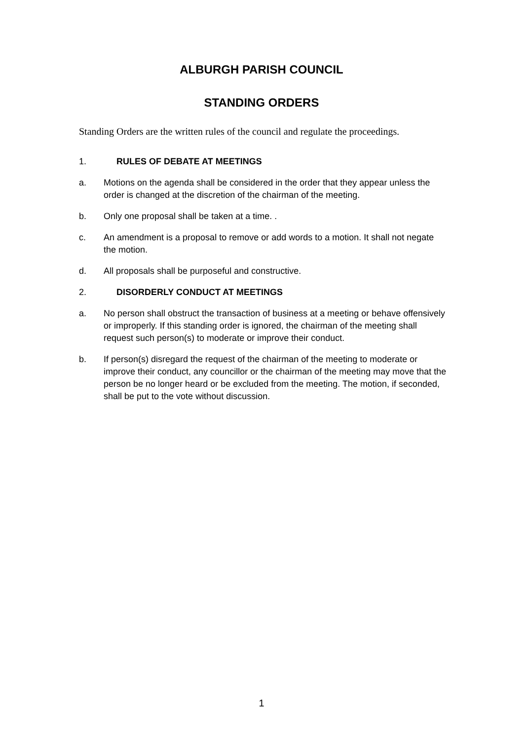ALBURGH PARISH COUNCIL
STANDING ORDERS
Standing Orders are the written rules of the council and regulate the proceedings.
1. RULES OF DEBATE AT MEETINGS
a. Motions on the agenda shall be considered in the order that they appear unless the order is changed at the discretion of the chairman of the meeting.
b. Only one proposal shall be taken at a time. .
c. An amendment is a proposal to remove or add words to a motion. It shall not negate the motion.
d. All proposals shall be purposeful and constructive.
2. DISORDERLY CONDUCT AT MEETINGS
a. No person shall obstruct the transaction of business at a meeting or behave offensively or improperly. If this standing order is ignored, the chairman of the meeting shall request such person(s) to moderate or improve their conduct.
b. If person(s) disregard the request of the chairman of the meeting to moderate or improve their conduct, any councillor or the chairman of the meeting may move that the person be no longer heard or be excluded from the meeting. The motion, if seconded, shall be put to the vote without discussion.
1